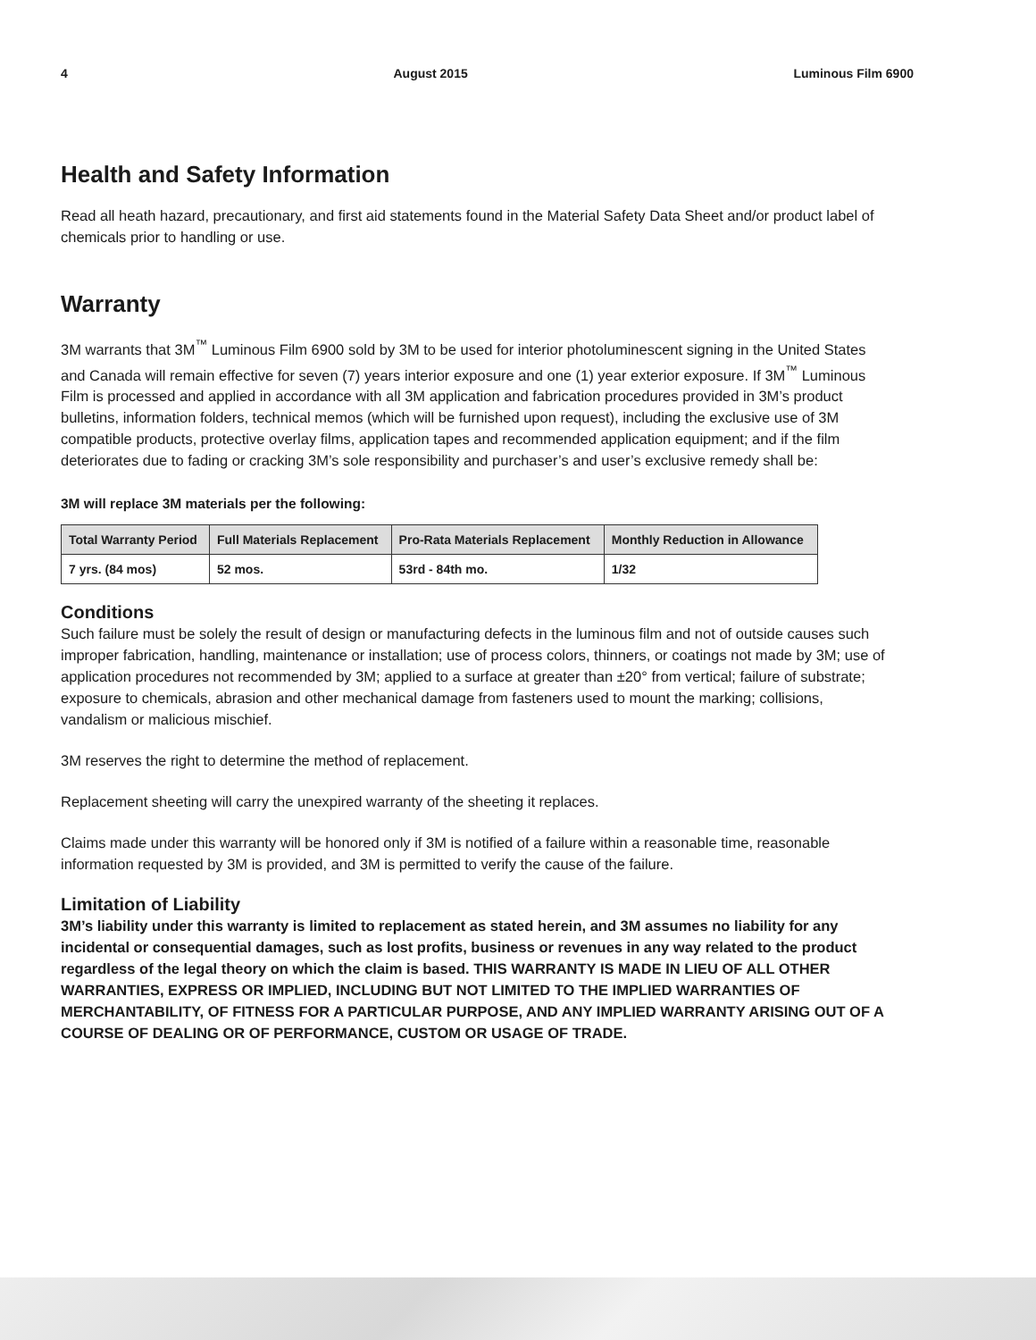4 August 2015 Luminous Film 6900
Health and Safety Information
Read all heath hazard, precautionary, and first aid statements found in the Material Safety Data Sheet and/or product label of chemicals prior to handling or use.
Warranty
3M warrants that 3M<sup>™</sup> Luminous Film 6900 sold by 3M to be used for interior photoluminescent signing in the United States and Canada will remain effective for seven (7) years interior exposure and one (1) year exterior exposure. If 3M<sup>™</sup> Luminous Film is processed and applied in accordance with all 3M application and fabrication procedures provided in 3M’s product bulletins, information folders, technical memos (which will be furnished upon request), including the exclusive use of 3M compatible products, protective overlay films, application tapes and recommended application equipment; and if the film deteriorates due to fading or cracking 3M’s sole responsibility and purchaser’s and user’s exclusive remedy shall be:
3M will replace 3M materials per the following:
| Total Warranty Period | Full Materials Replacement | Pro-Rata Materials Replacement | Monthly Reduction in Allowance |
| --- | --- | --- | --- |
| 7 yrs. (84 mos) | 52 mos. | 53rd - 84th mo. | 1/32 |
Conditions
Such failure must be solely the result of design or manufacturing defects in the luminous film and not of outside causes such improper fabrication, handling, maintenance or installation; use of process colors, thinners, or coatings not made by 3M; use of application procedures not recommended by 3M; applied to a surface at greater than ±20° from vertical; failure of substrate; exposure to chemicals, abrasion and other mechanical damage from fasteners used to mount the marking; collisions, vandalism or malicious mischief.
3M reserves the right to determine the method of replacement.
Replacement sheeting will carry the unexpired warranty of the sheeting it replaces.
Claims made under this warranty will be honored only if 3M is notified of a failure within a reasonable time, reasonable information requested by 3M is provided, and 3M is permitted to verify the cause of the failure.
Limitation of Liability
3M’s liability under this warranty is limited to replacement as stated herein, and 3M assumes no liability for any incidental or consequential damages, such as lost profits, business or revenues in any way related to the product regardless of the legal theory on which the claim is based. THIS WARRANTY IS MADE IN LIEU OF ALL OTHER WARRANTIES, EXPRESS OR IMPLIED, INCLUDING BUT NOT LIMITED TO THE IMPLIED WARRANTIES OF MERCHANTABILITY, OF FITNESS FOR A PARTICULAR PURPOSE, AND ANY IMPLIED WARRANTY ARISING OUT OF A COURSE OF DEALING OR OF PERFORMANCE, CUSTOM OR USAGE OF TRADE.